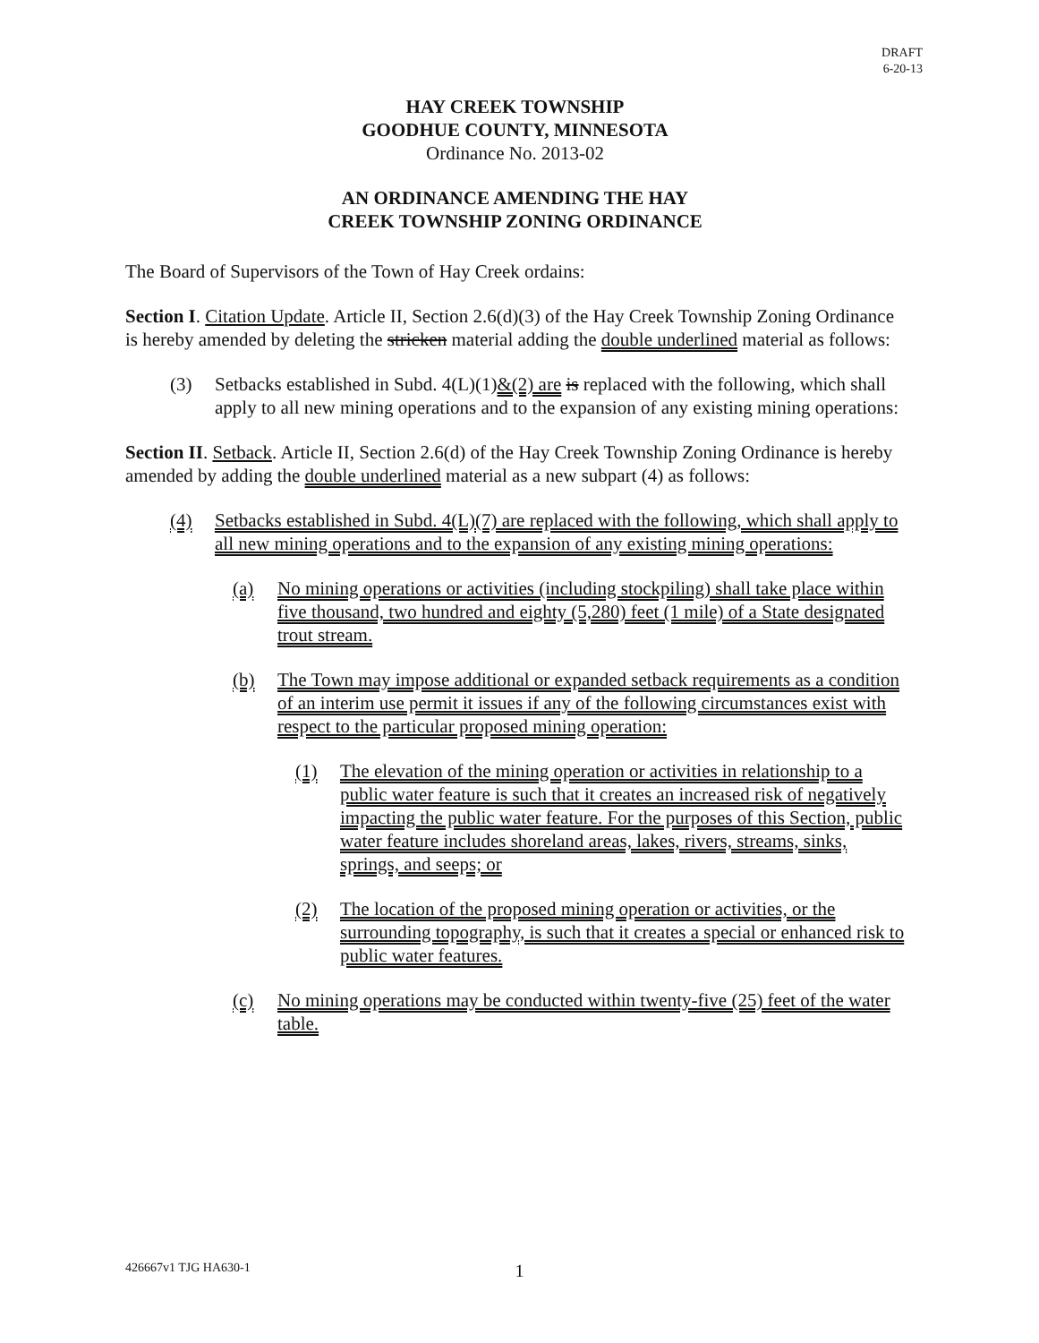DRAFT
6-20-13
HAY CREEK TOWNSHIP
GOODHUE COUNTY, MINNESOTA
Ordinance No. 2013-02
AN ORDINANCE AMENDING THE HAY
CREEK TOWNSHIP ZONING ORDINANCE
The Board of Supervisors of the Town of Hay Creek ordains:
Section I. Citation Update. Article II, Section 2.6(d)(3) of the Hay Creek Township Zoning Ordinance is hereby amended by deleting the stricken material adding the double underlined material as follows:
(3) Setbacks established in Subd. 4(L)(1)&(2) are is replaced with the following, which shall apply to all new mining operations and to the expansion of any existing mining operations:
Section II. Setback. Article II, Section 2.6(d) of the Hay Creek Township Zoning Ordinance is hereby amended by adding the double underlined material as a new subpart (4) as follows:
(4) Setbacks established in Subd. 4(L)(7) are replaced with the following, which shall apply to all new mining operations and to the expansion of any existing mining operations:
(a) No mining operations or activities (including stockpiling) shall take place within five thousand, two hundred and eighty (5,280) feet (1 mile) of a State designated trout stream.
(b) The Town may impose additional or expanded setback requirements as a condition of an interim use permit it issues if any of the following circumstances exist with respect to the particular proposed mining operation:
(1) The elevation of the mining operation or activities in relationship to a public water feature is such that it creates an increased risk of negatively impacting the public water feature. For the purposes of this Section, public water feature includes shoreland areas, lakes, rivers, streams, sinks, springs, and seeps; or
(2) The location of the proposed mining operation or activities, or the surrounding topography, is such that it creates a special or enhanced risk to public water features.
(c) No mining operations may be conducted within twenty-five (25) feet of the water table.
426667v1 TJG HA630-1
1